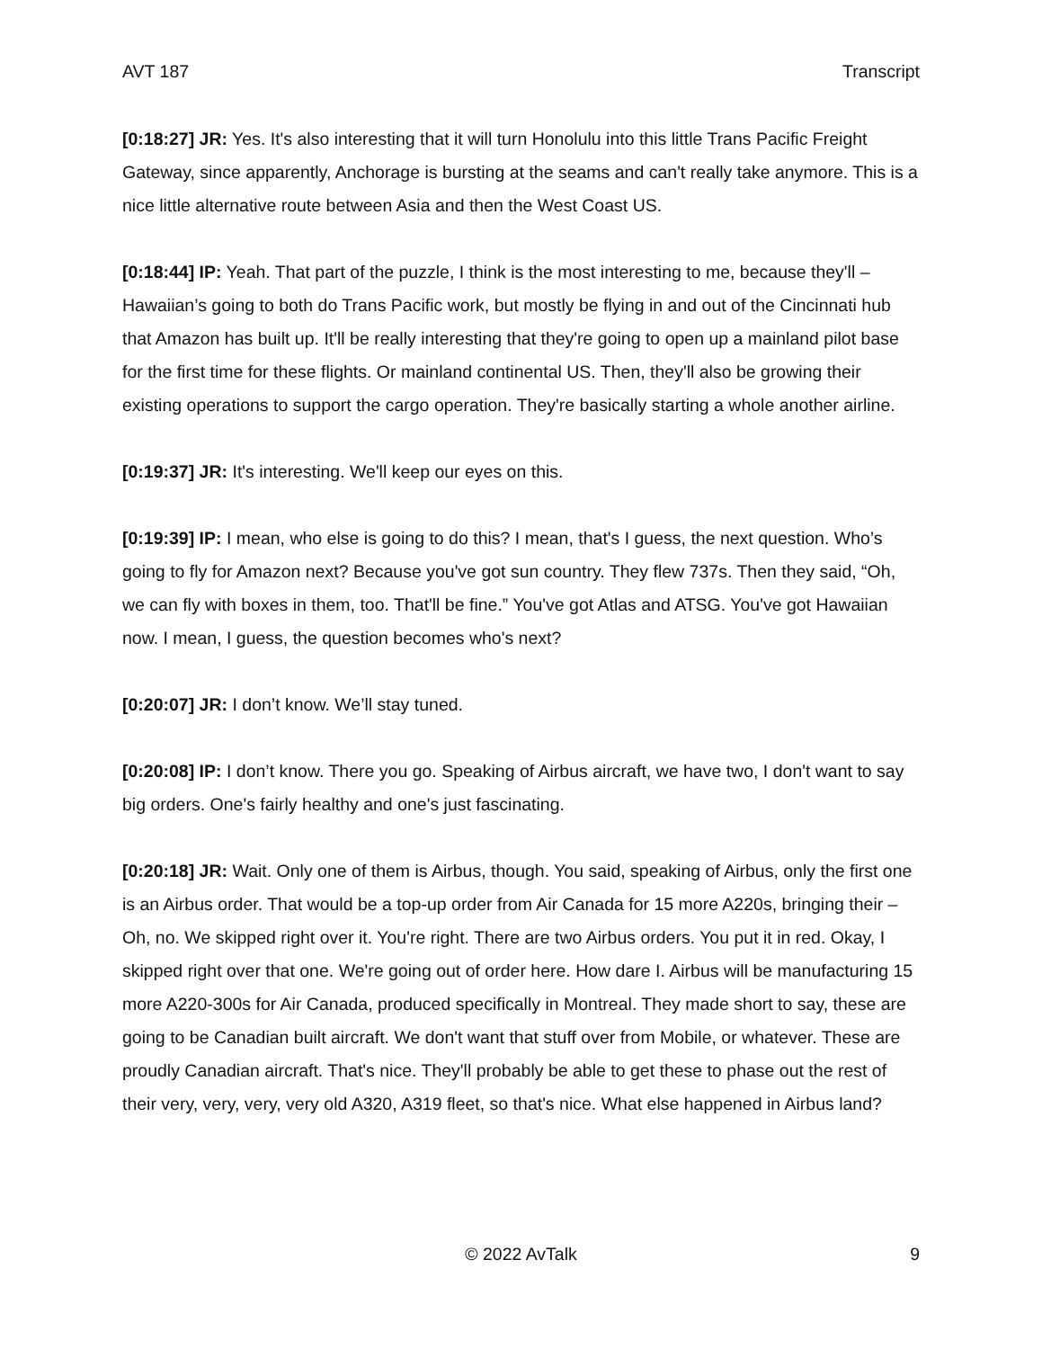AVT 187 Transcript
[0:18:27] JR: Yes. It's also interesting that it will turn Honolulu into this little Trans Pacific Freight Gateway, since apparently, Anchorage is bursting at the seams and can't really take anymore. This is a nice little alternative route between Asia and then the West Coast US.
[0:18:44] IP: Yeah. That part of the puzzle, I think is the most interesting to me, because they'll – Hawaiian’s going to both do Trans Pacific work, but mostly be flying in and out of the Cincinnati hub that Amazon has built up. It'll be really interesting that they're going to open up a mainland pilot base for the first time for these flights. Or mainland continental US. Then, they'll also be growing their existing operations to support the cargo operation. They're basically starting a whole another airline.
[0:19:37] JR: It's interesting. We'll keep our eyes on this.
[0:19:39] IP: I mean, who else is going to do this? I mean, that's I guess, the next question. Who’s going to fly for Amazon next? Because you've got sun country. They flew 737s. Then they said, “Oh, we can fly with boxes in them, too. That'll be fine.” You've got Atlas and ATSG. You've got Hawaiian now. I mean, I guess, the question becomes who's next?
[0:20:07] JR: I don’t know. We’ll stay tuned.
[0:20:08] IP: I don’t know. There you go. Speaking of Airbus aircraft, we have two, I don't want to say big orders. One's fairly healthy and one's just fascinating.
[0:20:18] JR: Wait. Only one of them is Airbus, though. You said, speaking of Airbus, only the first one is an Airbus order. That would be a top-up order from Air Canada for 15 more A220s, bringing their – Oh, no. We skipped right over it. You're right. There are two Airbus orders. You put it in red. Okay, I skipped right over that one. We're going out of order here. How dare I. Airbus will be manufacturing 15 more A220-300s for Air Canada, produced specifically in Montreal. They made short to say, these are going to be Canadian built aircraft. We don't want that stuff over from Mobile, or whatever. These are proudly Canadian aircraft. That's nice. They'll probably be able to get these to phase out the rest of their very, very, very, very old A320, A319 fleet, so that's nice. What else happened in Airbus land?
© 2022 AvTalk 9